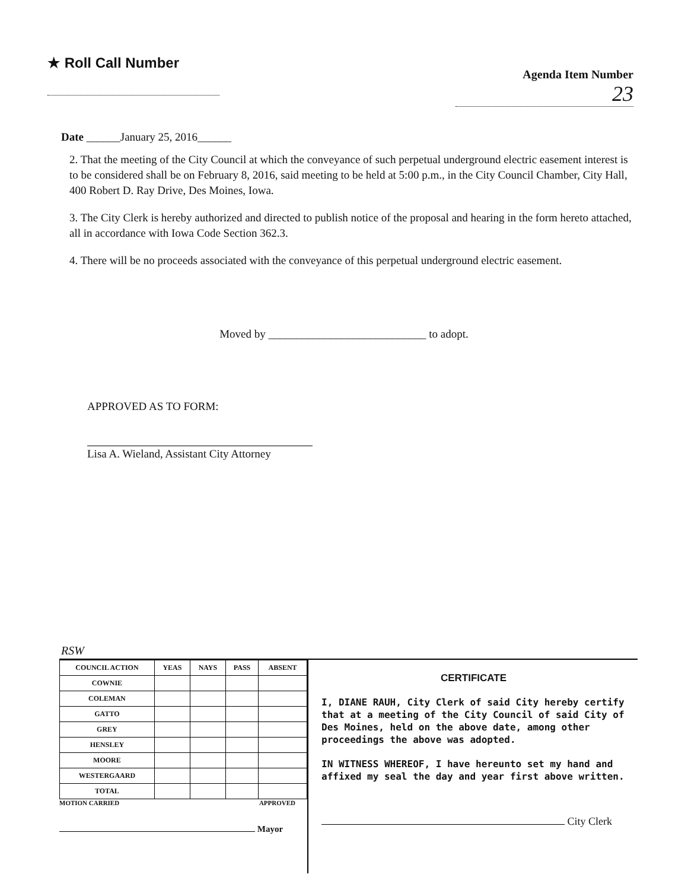★ Roll Call Number
Agenda Item Number
23
Date ______January 25, 2016______
2. That the meeting of the City Council at which the conveyance of such perpetual underground electric easement interest is to be considered shall be on February 8, 2016, said meeting to be held at 5:00 p.m., in the City Council Chamber, City Hall, 400 Robert D. Ray Drive, Des Moines, Iowa.
3. The City Clerk is hereby authorized and directed to publish notice of the proposal and hearing in the form hereto attached, all in accordance with Iowa Code Section 362.3.
4. There will be no proceeds associated with the conveyance of this perpetual underground electric easement.
Moved by ____________________________ to adopt.
APPROVED AS TO FORM:
Lisa A. Wieland, Assistant City Attorney
RSW
| COUNCIL ACTION | YEAS | NAYS | PASS | ABSENT |
| --- | --- | --- | --- | --- |
| COWNIE | | | | |
| COLEMAN | | | | |
| GATTO | | | | |
| GREY | | | | |
| HENSLEY | | | | |
| MOORE | | | | |
| WESTERGAARD | | | | |
| TOTAL | | | | |
MOTION CARRIED APPROVED
Mayor
CERTIFICATE
I, DIANE RAUH, City Clerk of said City hereby certify that at a meeting of the City Council of said City of Des Moines, held on the above date, among other proceedings the above was adopted.
IN WITNESS WHEREOF, I have hereunto set my hand and affixed my seal the day and year first above written.
City Clerk